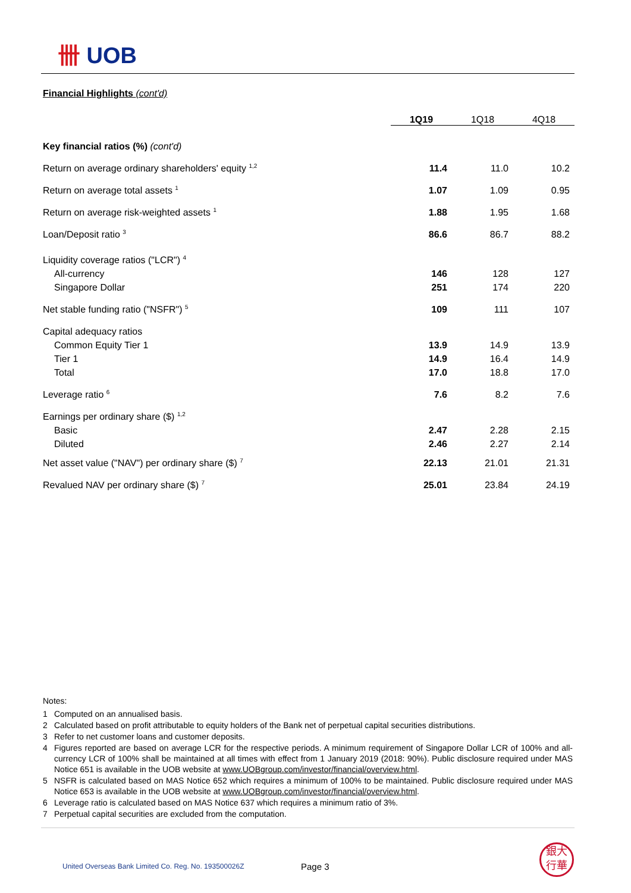卌 UOB
Financial Highlights (cont'd)
| | 1Q19 | 1Q18 | 4Q18 |
| --- | --- | --- | --- |
| Key financial ratios (%) (cont'd) | | | |
| Return on average ordinary shareholders' equity <sup>1,2</sup> | 11.4 | 11.0 | 10.2 |
| Return on average total assets <sup>1</sup> | 1.07 | 1.09 | 0.95 |
| Return on average risk-weighted assets <sup>1</sup> | 1.88 | 1.95 | 1.68 |
| Loan/Deposit ratio <sup>3</sup> | 86.6 | 86.7 | 88.2 |
| Liquidity coverage ratios ("LCR") <sup>4</sup> | | | |
| All-currency | 146 | 128 | 127 |
| Singapore Dollar | 251 | 174 | 220 |
| Net stable funding ratio ("NSFR") <sup>5</sup> | 109 | 111 | 107 |
| Capital adequacy ratios | | | |
| Common Equity Tier 1 | 13.9 | 14.9 | 13.9 |
| Tier 1 | 14.9 | 16.4 | 14.9 |
| Total | 17.0 | 18.8 | 17.0 |
| Leverage ratio <sup>6</sup> | 7.6 | 8.2 | 7.6 |
| Earnings per ordinary share ($) <sup>1,2</sup> | | | |
| Basic | 2.47 | 2.28 | 2.15 |
| Diluted | 2.46 | 2.27 | 2.14 |
| Net asset value ("NAV") per ordinary share ($) <sup>7</sup> | 22.13 | 21.01 | 21.31 |
| Revalued NAV per ordinary share ($) <sup>7</sup> | 25.01 | 23.84 | 24.19 |
Notes:
1 Computed on an annualised basis.
2 Calculated based on profit attributable to equity holders of the Bank net of perpetual capital securities distributions.
3 Refer to net customer loans and customer deposits.
4 Figures reported are based on average LCR for the respective periods. A minimum requirement of Singapore Dollar LCR of 100% and all-currency LCR of 100% shall be maintained at all times with effect from 1 January 2019 (2018: 90%). Public disclosure required under MAS Notice 651 is available in the UOB website at www.UOBgroup.com/investor/financial/overview.html.
5 NSFR is calculated based on MAS Notice 652 which requires a minimum of 100% to be maintained. Public disclosure required under MAS Notice 653 is available in the UOB website at www.UOBgroup.com/investor/financial/overview.html.
6 Leverage ratio is calculated based on MAS Notice 637 which requires a minimum ratio of 3%.
7 Perpetual capital securities are excluded from the computation.
United Overseas Bank Limited Co. Reg. No. 193500026Z
Page 3
銀大
行華